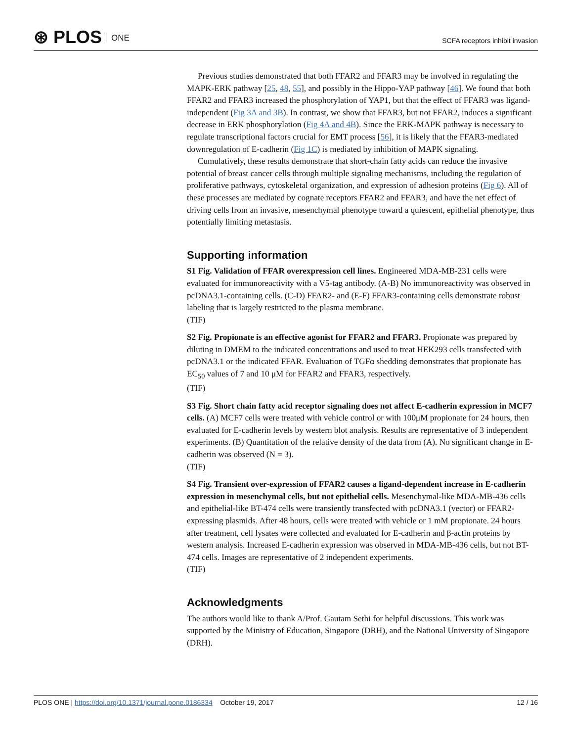⊛ PLOS ONE
SCFA receptors inhibit invasion
Previous studies demonstrated that both FFAR2 and FFAR3 may be involved in regulating the MAPK-ERK pathway [25, 48, 55], and possibly in the Hippo-YAP pathway [46]. We found that both FFAR2 and FFAR3 increased the phosphorylation of YAP1, but that the effect of FFAR3 was ligand-independent (Fig 3A and 3B). In contrast, we show that FFAR3, but not FFAR2, induces a significant decrease in ERK phosphorylation (Fig 4A and 4B). Since the ERK-MAPK pathway is necessary to regulate transcriptional factors crucial for EMT process [56], it is likely that the FFAR3-mediated downregulation of E-cadherin (Fig 1C) is mediated by inhibition of MAPK signaling.
Cumulatively, these results demonstrate that short-chain fatty acids can reduce the invasive potential of breast cancer cells through multiple signaling mechanisms, including the regulation of proliferative pathways, cytoskeletal organization, and expression of adhesion proteins (Fig 6). All of these processes are mediated by cognate receptors FFAR2 and FFAR3, and have the net effect of driving cells from an invasive, mesenchymal phenotype toward a quiescent, epithelial phenotype, thus potentially limiting metastasis.
Supporting information
S1 Fig. Validation of FFAR overexpression cell lines. Engineered MDA-MB-231 cells were evaluated for immunoreactivity with a V5-tag antibody. (A-B) No immunoreactivity was observed in pcDNA3.1-containing cells. (C-D) FFAR2- and (E-F) FFAR3-containing cells demonstrate robust labeling that is largely restricted to the plasma membrane.
(TIF)
S2 Fig. Propionate is an effective agonist for FFAR2 and FFAR3. Propionate was prepared by diluting in DMEM to the indicated concentrations and used to treat HEK293 cells transfected with pcDNA3.1 or the indicated FFAR. Evaluation of TGFα shedding demonstrates that propionate has EC<sub>50</sub> values of 7 and 10 μM for FFAR2 and FFAR3, respectively.
(TIF)
S3 Fig. Short chain fatty acid receptor signaling does not affect E-cadherin expression in MCF7 cells. (A) MCF7 cells were treated with vehicle control or with 100μM propionate for 24 hours, then evaluated for E-cadherin levels by western blot analysis. Results are representative of 3 independent experiments. (B) Quantitation of the relative density of the data from (A). No significant change in E-cadherin was observed (N = 3).
(TIF)
S4 Fig. Transient over-expression of FFAR2 causes a ligand-dependent increase in E-cadherin expression in mesenchymal cells, but not epithelial cells. Mesenchymal-like MDA-MB-436 cells and epithelial-like BT-474 cells were transiently transfected with pcDNA3.1 (vector) or FFAR2-expressing plasmids. After 48 hours, cells were treated with vehicle or 1 mM propionate. 24 hours after treatment, cell lysates were collected and evaluated for E-cadherin and β-actin proteins by western analysis. Increased E-cadherin expression was observed in MDA-MB-436 cells, but not BT-474 cells. Images are representative of 2 independent experiments.
(TIF)
Acknowledgments
The authors would like to thank A/Prof. Gautam Sethi for helpful discussions. This work was supported by the Ministry of Education, Singapore (DRH), and the National University of Singapore (DRH).
PLOS ONE | https://doi.org/10.1371/journal.pone.0186334 October 19, 2017
12 / 16